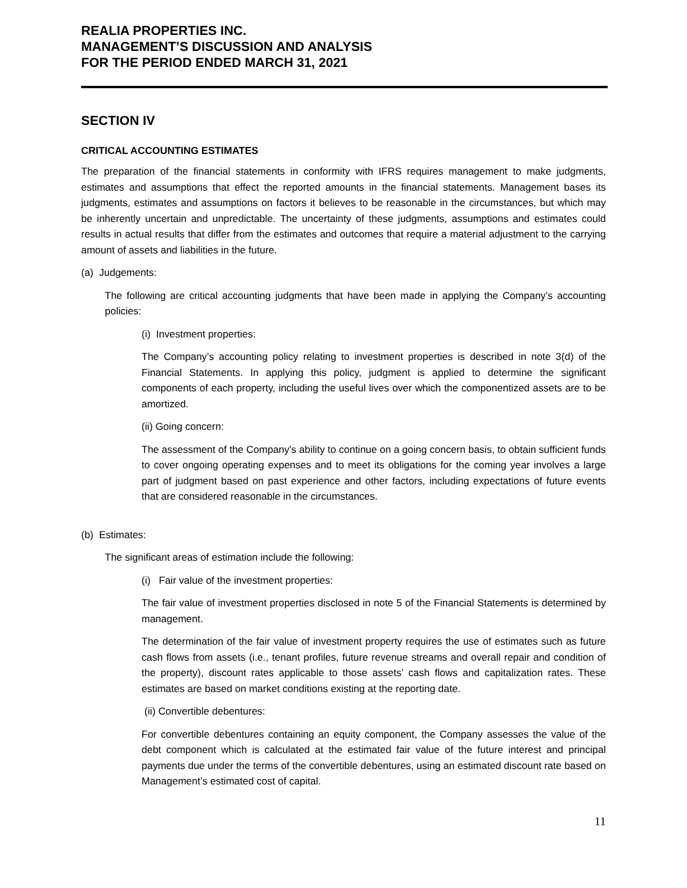REALIA PROPERTIES INC.
MANAGEMENT’S DISCUSSION AND ANALYSIS
FOR THE PERIOD ENDED MARCH 31, 2021
SECTION IV
CRITICAL ACCOUNTING ESTIMATES
The preparation of the financial statements in conformity with IFRS requires management to make judgments, estimates and assumptions that effect the reported amounts in the financial statements. Management bases its judgments, estimates and assumptions on factors it believes to be reasonable in the circumstances, but which may be inherently uncertain and unpredictable. The uncertainty of these judgments, assumptions and estimates could results in actual results that differ from the estimates and outcomes that require a material adjustment to the carrying amount of assets and liabilities in the future.
(a) Judgements:
The following are critical accounting judgments that have been made in applying the Company’s accounting policies:
(i) Investment properties:
The Company’s accounting policy relating to investment properties is described in note 3(d) of the Financial Statements. In applying this policy, judgment is applied to determine the significant components of each property, including the useful lives over which the componentized assets are to be amortized.
(ii) Going concern:
The assessment of the Company's ability to continue on a going concern basis, to obtain sufficient funds to cover ongoing operating expenses and to meet its obligations for the coming year involves a large part of judgment based on past experience and other factors, including expectations of future events that are considered reasonable in the circumstances.
(b) Estimates:
The significant areas of estimation include the following:
(i) Fair value of the investment properties:
The fair value of investment properties disclosed in note 5 of the Financial Statements is determined by management.
The determination of the fair value of investment property requires the use of estimates such as future cash flows from assets (i.e., tenant profiles, future revenue streams and overall repair and condition of the property), discount rates applicable to those assets’ cash flows and capitalization rates. These estimates are based on market conditions existing at the reporting date.
(ii) Convertible debentures:
For convertible debentures containing an equity component, the Company assesses the value of the debt component which is calculated at the estimated fair value of the future interest and principal payments due under the terms of the convertible debentures, using an estimated discount rate based on Management’s estimated cost of capital.
11